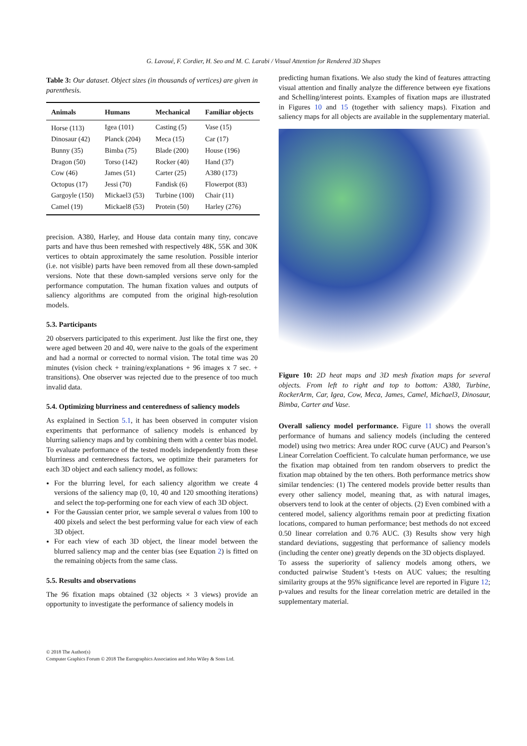G. Lavoué, F. Cordier, H. Seo and M. C. Larabi / Visual Attention for Rendered 3D Shapes
Table 3: Our dataset. Object sizes (in thousands of vertices) are given in parenthesis.
| Animals | Humans | Mechanical | Familiar objects |
| --- | --- | --- | --- |
| Horse (113) | Igea (101) | Casting (5) | Vase (15) |
| Dinosaur (42) | Planck (204) | Meca (15) | Car (17) |
| Bunny (35) | Bimba (75) | Blade (200) | House (196) |
| Dragon (50) | Torso (142) | Rocker (40) | Hand (37) |
| Cow (46) | James (51) | Carter (25) | A380 (173) |
| Octopus (17) | Jessi (70) | Fandisk (6) | Flowerpot (83) |
| Gargoyle (150) | Mickael3 (53) | Turbine (100) | Chair (11) |
| Camel (19) | Mickael8 (53) | Protein (50) | Harley (276) |
precision. A380, Harley, and House data contain many tiny, concave parts and have thus been remeshed with respectively 48K, 55K and 30K vertices to obtain approximately the same resolution. Possible interior (i.e. not visible) parts have been removed from all these down-sampled versions. Note that these down-sampled versions serve only for the performance computation. The human fixation values and outputs of saliency algorithms are computed from the original high-resolution models.
5.3. Participants
20 observers participated to this experiment. Just like the first one, they were aged between 20 and 40, were naive to the goals of the experiment and had a normal or corrected to normal vision. The total time was 20 minutes (vision check + training/explanations + 96 images x 7 sec. + transitions). One observer was rejected due to the presence of too much invalid data.
5.4. Optimizing blurriness and centeredness of saliency models
As explained in Section 5.1, it has been observed in computer vision experiments that performance of saliency models is enhanced by blurring saliency maps and by combining them with a center bias model. To evaluate performance of the tested models independently from these blurriness and centeredness factors, we optimize their parameters for each 3D object and each saliency model, as follows:
For the blurring level, for each saliency algorithm we create 4 versions of the saliency map (0, 10, 40 and 120 smoothing iterations) and select the top-performing one for each view of each 3D object.
For the Gaussian center prior, we sample several σ values from 100 to 400 pixels and select the best performing value for each view of each 3D object.
For each view of each 3D object, the linear model between the blurred saliency map and the center bias (see Equation 2) is fitted on the remaining objects from the same class.
5.5. Results and observations
The 96 fixation maps obtained (32 objects × 3 views) provide an opportunity to investigate the performance of saliency models in
predicting human fixations. We also study the kind of features attracting visual attention and finally analyze the difference between eye fixations and Schelling/interest points. Examples of fixation maps are illustrated in Figures 10 and 15 (together with saliency maps). Fixation and saliency maps for all objects are available in the supplementary material.
Figure 10: 2D heat maps and 3D mesh fixation maps for several objects. From left to right and top to bottom: A380, Turbine, RockerArm, Car, Igea, Cow, Meca, James, Camel, Michael3, Dinosaur, Bimba, Carter and Vase.
Overall saliency model performance. Figure 11 shows the overall performance of humans and saliency models (including the centered model) using two metrics: Area under ROC curve (AUC) and Pearson’s Linear Correlation Coefficient. To calculate human performance, we use the fixation map obtained from ten random observers to predict the fixation map obtained by the ten others. Both performance metrics show similar tendencies: (1) The centered models provide better results than every other saliency model, meaning that, as with natural images, observers tend to look at the center of objects. (2) Even combined with a centered model, saliency algorithms remain poor at predicting fixation locations, compared to human performance; best methods do not exceed 0.50 linear correlation and 0.76 AUC. (3) Results show very high standard deviations, suggesting that performance of saliency models (including the center one) greatly depends on the 3D objects displayed.
To assess the superiority of saliency models among others, we conducted pairwise Student’s t-tests on AUC values; the resulting similarity groups at the 95% significance level are reported in Figure 12; p-values and results for the linear correlation metric are detailed in the supplementary material.
© 2018 The Author(s)
Computer Graphics Forum © 2018 The Eurographics Association and John Wiley & Sons Ltd.